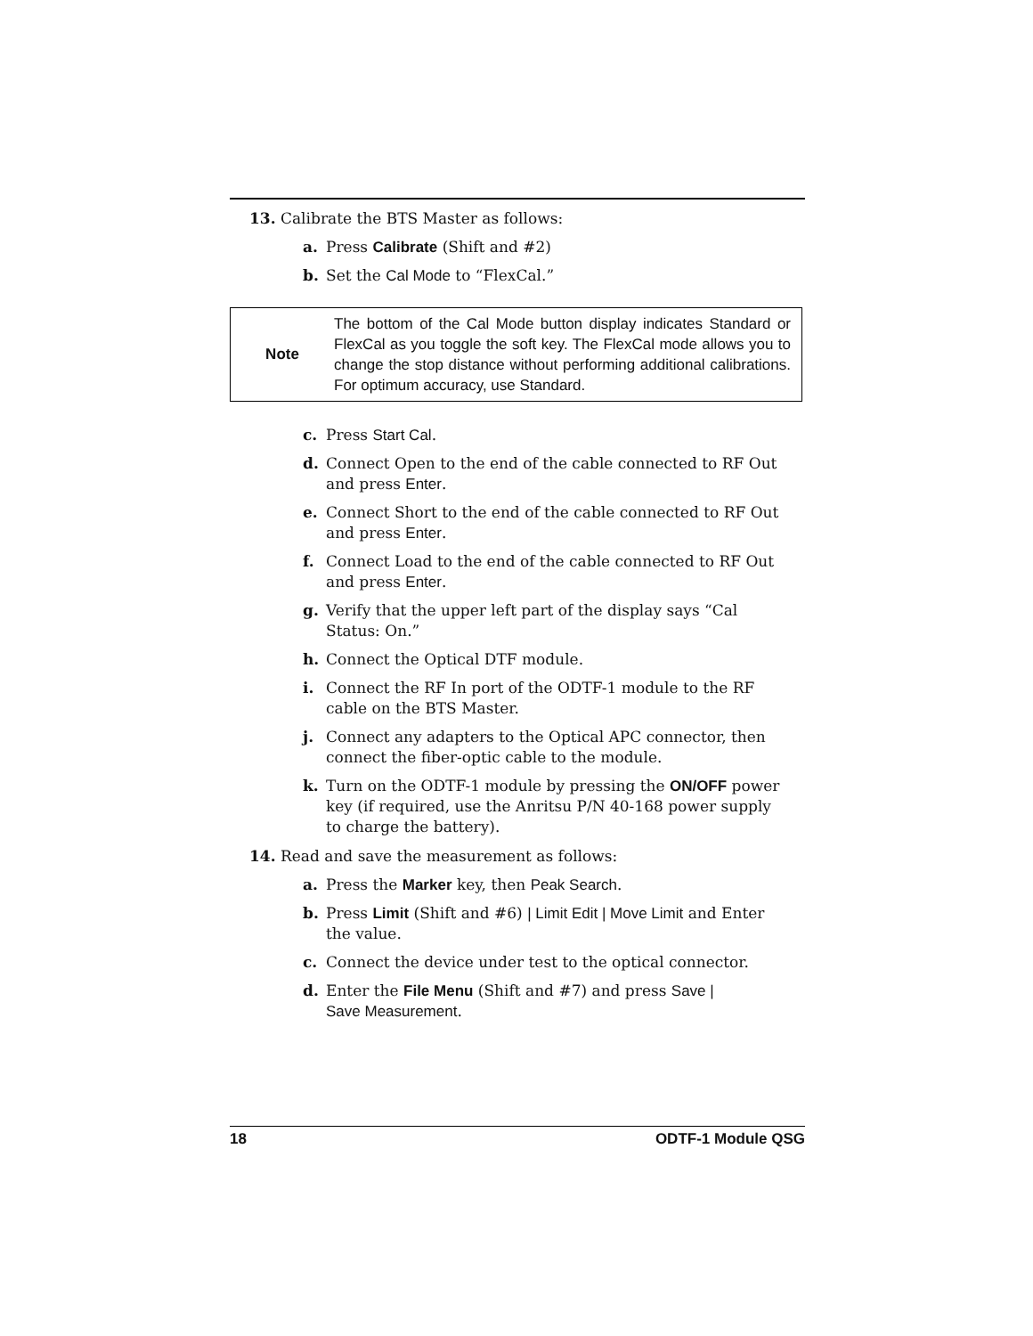13. Calibrate the BTS Master as follows:
a. Press Calibrate (Shift and #2)
b. Set the Cal Mode to “FlexCal.”
Note
The bottom of the Cal Mode button display indicates Standard or FlexCal as you toggle the soft key. The FlexCal mode allows you to change the stop distance without performing additional calibrations. For optimum accuracy, use Standard.
c. Press Start Cal.
d. Connect Open to the end of the cable connected to RF Out and press Enter.
e. Connect Short to the end of the cable connected to RF Out and press Enter.
f. Connect Load to the end of the cable connected to RF Out and press Enter.
g. Verify that the upper left part of the display says “Cal Status: On.”
h. Connect the Optical DTF module.
i. Connect the RF In port of the ODTF-1 module to the RF cable on the BTS Master.
j. Connect any adapters to the Optical APC connector, then connect the fiber-optic cable to the module.
k. Turn on the ODTF-1 module by pressing the ON/OFF power key (if required, use the Anritsu P/N 40-168 power supply to charge the battery).
14. Read and save the measurement as follows:
a. Press the Marker key, then Peak Search.
b. Press Limit (Shift and #6) | Limit Edit | Move Limit and Enter the value.
c. Connect the device under test to the optical connector.
d. Enter the File Menu (Shift and #7) and press Save |
Save Measurement.
18 ODTF-1 Module QSG